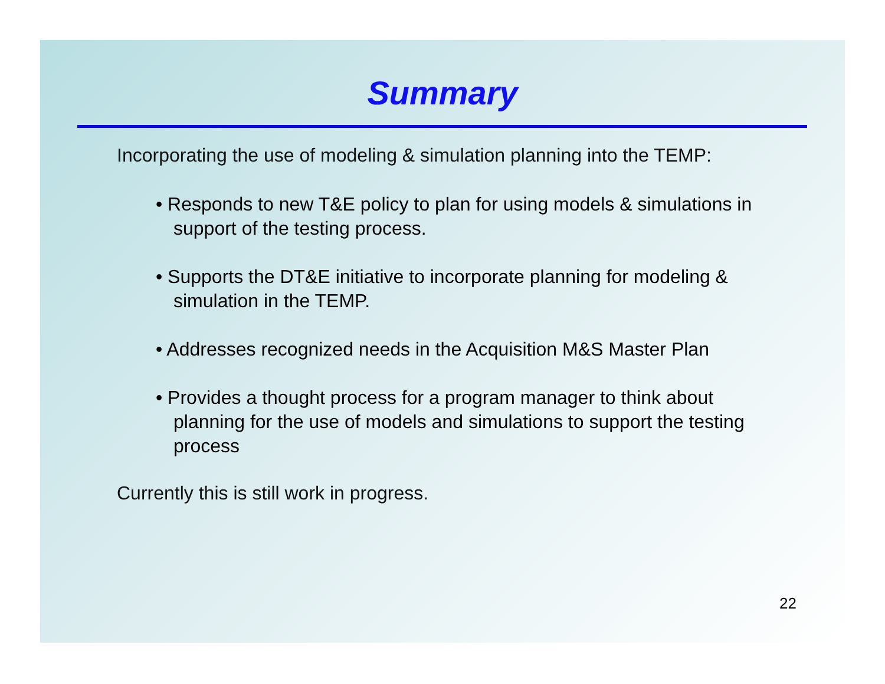Summary
Incorporating the use of modeling & simulation planning into the TEMP:
• Responds to new T&E policy to plan for using models & simulations in support of the testing process.
• Supports the DT&E initiative to incorporate planning for modeling & simulation in the TEMP.
• Addresses recognized needs in the Acquisition M&S Master Plan
• Provides a thought process for a program manager to think about planning for the use of models and simulations to support the testing process
Currently this is still work in progress.
22